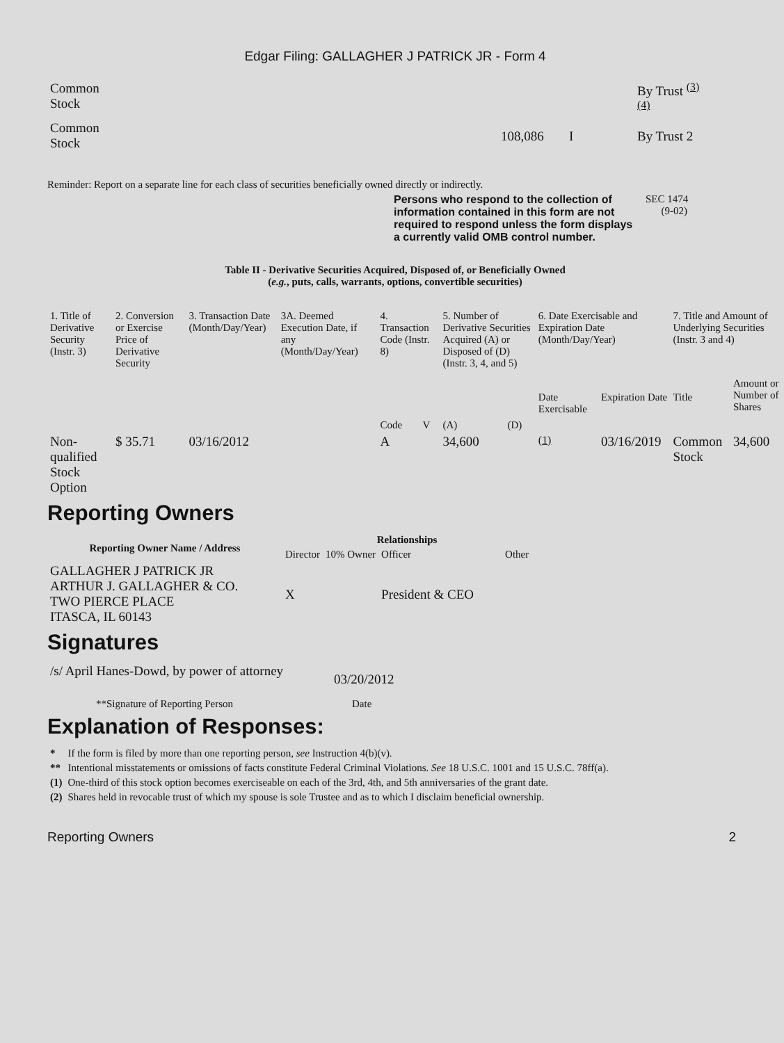Edgar Filing: GALLAGHER J PATRICK JR - Form 4
| Common Stock | | | By Trust <sup>(3)</sup> <sup>(4)</sup> |
| Common Stock | 108,086 | I | By Trust 2 |
Reminder: Report on a separate line for each class of securities beneficially owned directly or indirectly.
Persons who respond to the collection of information contained in this form are not required to respond unless the form displays a currently valid OMB control number.
SEC 1474
(9-02)
Table II - Derivative Securities Acquired, Disposed of, or Beneficially Owned
(e.g., puts, calls, warrants, options, convertible securities)
| 1. Title of Derivative Security (Instr. 3) | 2. Conversion or Exercise Price of Derivative Security | 3. Transaction Date (Month/Day/Year) | 3A. Deemed Execution Date, if any (Month/Day/Year) | 4. Transaction Code (Instr. 8) | | 5. Number of Derivative Securities Acquired (A) or Disposed of (D) (Instr. 3, 4, and 5) | | 6. Date Exercisable and Expiration Date (Month/Day/Year) | | 7. Title and Amount of Underlying Securities (Instr. 3 and 4) | |
| | | | | Code | V | (A) | (D) | Date Exercisable | Expiration Date | Title | Amount or Number of Shares |
| Non-qualified Stock Option | $ 35.71 | 03/16/2012 | | A | | 34,600 | | <sup>(1)</sup> | 03/16/2019 | Common Stock | 34,600 |
Reporting Owners
| Reporting Owner Name / Address | Relationships | | | |
| --- | --- | --- | --- | --- |
| | Director | 10% Owner | Officer | Other |
| GALLAGHER J PATRICK JR ARTHUR J. GALLAGHER & CO. TWO PIERCE PLACE ITASCA, IL 60143 | X | | President & CEO | |
Signatures
| /s/ April Hanes-Dowd, by power of attorney | 03/20/2012 |
| **Signature of Reporting Person | Date |
Explanation of Responses:
| * | If the form is filed by more than one reporting person, see Instruction 4(b)(v). |
| ** | Intentional misstatements or omissions of facts constitute Federal Criminal Violations. See 18 U.S.C. 1001 and 15 U.S.C. 78ff(a). |
| (1) | One-third of this stock option becomes exerciseable on each of the 3rd, 4th, and 5th anniversaries of the grant date. |
| (2) | Shares held in revocable trust of which my spouse is sole Trustee and as to which I disclaim beneficial ownership. |
Reporting Owners 2